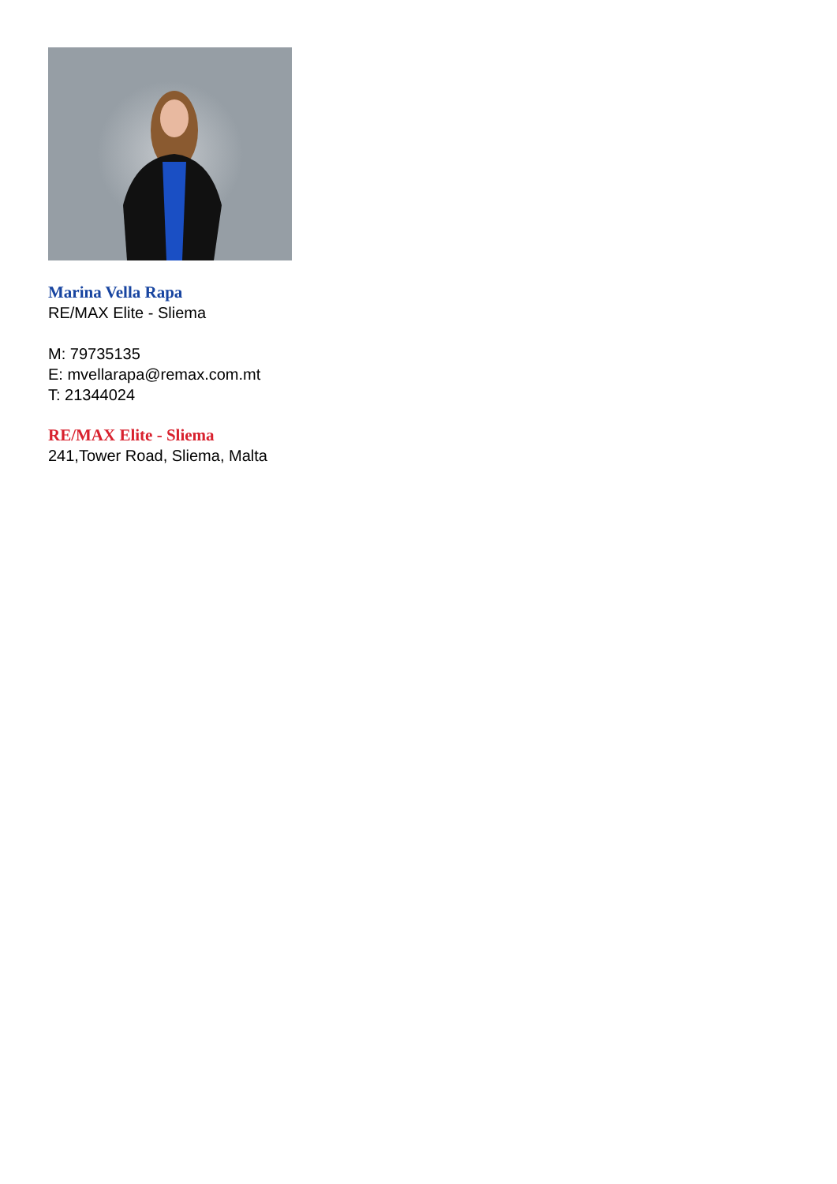Marina Vella Rapa
RE/MAX Elite - Sliema
M: 79735135
E: mvellarapa@remax.com.mt
T: 21344024
RE/MAX Elite - Sliema
241,Tower Road, Sliema, Malta